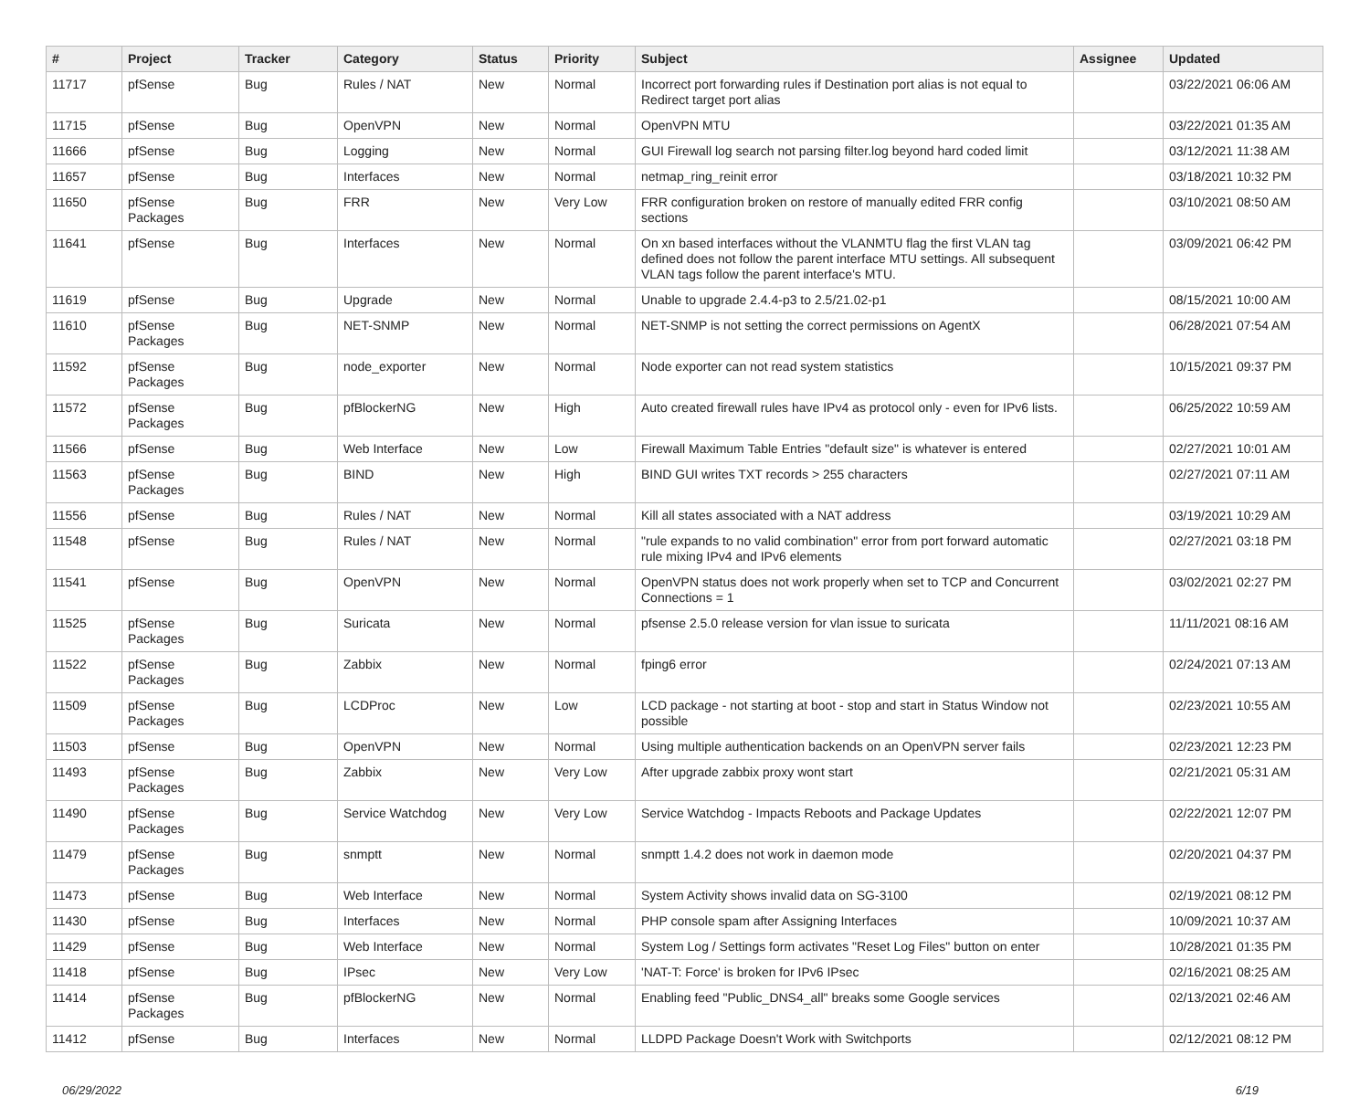| # | Project | Tracker | Category | Status | Priority | Subject | Assignee | Updated |
| --- | --- | --- | --- | --- | --- | --- | --- | --- |
| 11717 | pfSense | Bug | Rules / NAT | New | Normal | Incorrect port forwarding rules if Destination port alias is not equal to Redirect target port alias | | 03/22/2021 06:06 AM |
| 11715 | pfSense | Bug | OpenVPN | New | Normal | OpenVPN MTU | | 03/22/2021 01:35 AM |
| 11666 | pfSense | Bug | Logging | New | Normal | GUI Firewall log search not parsing filter.log beyond hard coded limit | | 03/12/2021 11:38 AM |
| 11657 | pfSense | Bug | Interfaces | New | Normal | netmap_ring_reinit error | | 03/18/2021 10:32 PM |
| 11650 | pfSense Packages | Bug | FRR | New | Very Low | FRR configuration broken on restore of manually edited FRR config sections | | 03/10/2021 08:50 AM |
| 11641 | pfSense | Bug | Interfaces | New | Normal | On xn based interfaces without the VLANMTU flag the first VLAN tag defined does not follow the parent interface MTU settings. All subsequent VLAN tags follow the parent interface's MTU. | | 03/09/2021 06:42 PM |
| 11619 | pfSense | Bug | Upgrade | New | Normal | Unable to upgrade 2.4.4-p3 to 2.5/21.02-p1 | | 08/15/2021 10:00 AM |
| 11610 | pfSense Packages | Bug | NET-SNMP | New | Normal | NET-SNMP is not setting the correct permissions on AgentX | | 06/28/2021 07:54 AM |
| 11592 | pfSense Packages | Bug | node_exporter | New | Normal | Node exporter can not read system statistics | | 10/15/2021 09:37 PM |
| 11572 | pfSense Packages | Bug | pfBlockerNG | New | High | Auto created firewall rules have IPv4 as protocol only - even for IPv6 lists. | | 06/25/2022 10:59 AM |
| 11566 | pfSense | Bug | Web Interface | New | Low | Firewall Maximum Table Entries "default size" is whatever is entered | | 02/27/2021 10:01 AM |
| 11563 | pfSense Packages | Bug | BIND | New | High | BIND GUI writes TXT records > 255 characters | | 02/27/2021 07:11 AM |
| 11556 | pfSense | Bug | Rules / NAT | New | Normal | Kill all states associated with a NAT address | | 03/19/2021 10:29 AM |
| 11548 | pfSense | Bug | Rules / NAT | New | Normal | "rule expands to no valid combination" error from port forward automatic rule mixing IPv4 and IPv6 elements | | 02/27/2021 03:18 PM |
| 11541 | pfSense | Bug | OpenVPN | New | Normal | OpenVPN status does not work properly when set to TCP and Concurrent Connections = 1 | | 03/02/2021 02:27 PM |
| 11525 | pfSense Packages | Bug | Suricata | New | Normal | pfsense 2.5.0 release version for vlan issue to suricata | | 11/11/2021 08:16 AM |
| 11522 | pfSense Packages | Bug | Zabbix | New | Normal | fping6 error | | 02/24/2021 07:13 AM |
| 11509 | pfSense Packages | Bug | LCDProc | New | Low | LCD package - not starting at boot - stop and start in Status Window not possible | | 02/23/2021 10:55 AM |
| 11503 | pfSense | Bug | OpenVPN | New | Normal | Using multiple authentication backends on an OpenVPN server fails | | 02/23/2021 12:23 PM |
| 11493 | pfSense Packages | Bug | Zabbix | New | Very Low | After upgrade zabbix proxy wont start | | 02/21/2021 05:31 AM |
| 11490 | pfSense Packages | Bug | Service Watchdog | New | Very Low | Service Watchdog - Impacts Reboots and Package Updates | | 02/22/2021 12:07 PM |
| 11479 | pfSense Packages | Bug | snmptt | New | Normal | snmptt 1.4.2 does not work in daemon mode | | 02/20/2021 04:37 PM |
| 11473 | pfSense | Bug | Web Interface | New | Normal | System Activity shows invalid data on SG-3100 | | 02/19/2021 08:12 PM |
| 11430 | pfSense | Bug | Interfaces | New | Normal | PHP console spam after Assigning Interfaces | | 10/09/2021 10:37 AM |
| 11429 | pfSense | Bug | Web Interface | New | Normal | System Log / Settings form activates "Reset Log Files" button on enter | | 10/28/2021 01:35 PM |
| 11418 | pfSense | Bug | IPsec | New | Very Low | 'NAT-T: Force' is broken for IPv6 IPsec | | 02/16/2021 08:25 AM |
| 11414 | pfSense Packages | Bug | pfBlockerNG | New | Normal | Enabling feed "Public_DNS4_all" breaks some Google services | | 02/13/2021 02:46 AM |
| 11412 | pfSense | Bug | Interfaces | New | Normal | LLDPD Package Doesn't Work with Switchports | | 02/12/2021 08:12 PM |
06/29/2022 6/19